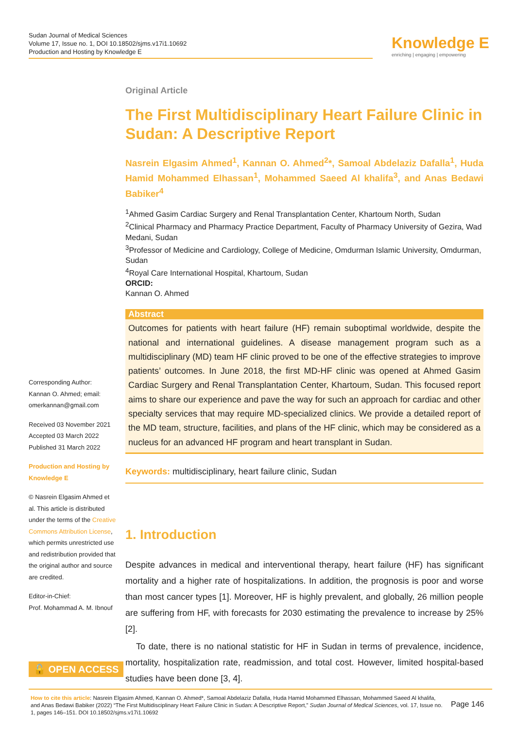Sudan Journal of Medical Sciences
Volume 17, Issue no. 1, DOI 10.18502/sjms.v17i1.10692
Production and Hosting by Knowledge E
Knowledge E
enriching | engaging | empowering
Original Article
The First Multidisciplinary Heart Failure Clinic in Sudan: A Descriptive Report
Nasrein Elgasim Ahmed<sup>1</sup>, Kannan O. Ahmed<sup>2</sup>*, Samoal Abdelaziz Dafalla<sup>1</sup>, Huda Hamid Mohammed Elhassan<sup>1</sup>, Mohammed Saeed Al khalifa<sup>3</sup>, and Anas Bedawi Babiker<sup>4</sup>
<sup>1</sup> Ahmed Gasim Cardiac Surgery and Renal Transplantation Center, Khartoum North, Sudan
<sup>2</sup> Clinical Pharmacy and Pharmacy Practice Department, Faculty of Pharmacy University of Gezira, Wad Medani, Sudan
<sup>3</sup> Professor of Medicine and Cardiology, College of Medicine, Omdurman Islamic University, Omdurman, Sudan
<sup>4</sup> Royal Care International Hospital, Khartoum, Sudan
ORCID:
Kannan O. Ahmed
Abstract
Outcomes for patients with heart failure (HF) remain suboptimal worldwide, despite the national and international guidelines. A disease management program such as a multidisciplinary (MD) team HF clinic proved to be one of the effective strategies to improve patients’ outcomes. In June 2018, the first MD-HF clinic was opened at Ahmed Gasim Cardiac Surgery and Renal Transplantation Center, Khartoum, Sudan. This focused report aims to share our experience and pave the way for such an approach for cardiac and other specialty services that may require MD-specialized clinics. We provide a detailed report of the MD team, structure, facilities, and plans of the HF clinic, which may be considered as a nucleus for an advanced HF program and heart transplant in Sudan.
Keywords: multidisciplinary, heart failure clinic, Sudan
1. Introduction
Despite advances in medical and interventional therapy, heart failure (HF) has significant mortality and a higher rate of hospitalizations. In addition, the prognosis is poor and worse than most cancer types [1]. Moreover, HF is highly prevalent, and globally, 26 million people are suffering from HF, with forecasts for 2030 estimating the prevalence to increase by 25% [2].
To date, there is no national statistic for HF in Sudan in terms of prevalence, incidence, mortality, hospitalization rate, readmission, and total cost. However, limited hospital-based studies have been done [3, 4].
Corresponding Author:
Kannan O. Ahmed; email:
omerkannan@gmail.com
Received 03 November 2021
Accepted 03 March 2022
Published 31 March 2022
Production and Hosting by Knowledge E
© Nasrein Elgasim Ahmed et al. This article is distributed under the terms of the Creative Commons Attribution License, which permits unrestricted use and redistribution provided that the original author and source are credited.
Editor-in-Chief:
Prof. Mohammad A. M. Ibnouf
🔓 OPEN ACCESS
How to cite this article: Nasrein Elgasim Ahmed, Kannan O. Ahmed*, Samoal Abdelaziz Dafalla, Huda Hamid Mohammed Elhassan, Mohammed Saeed Al khalifa, and Anas Bedawi Babiker (2022) “The First Multidisciplinary Heart Failure Clinic in Sudan: A Descriptive Report,” Sudan Journal of Medical Sciences, vol. 17, Issue no. 1, pages 146–151. DOI 10.18502/sjms.v17i1.10692
Page 146